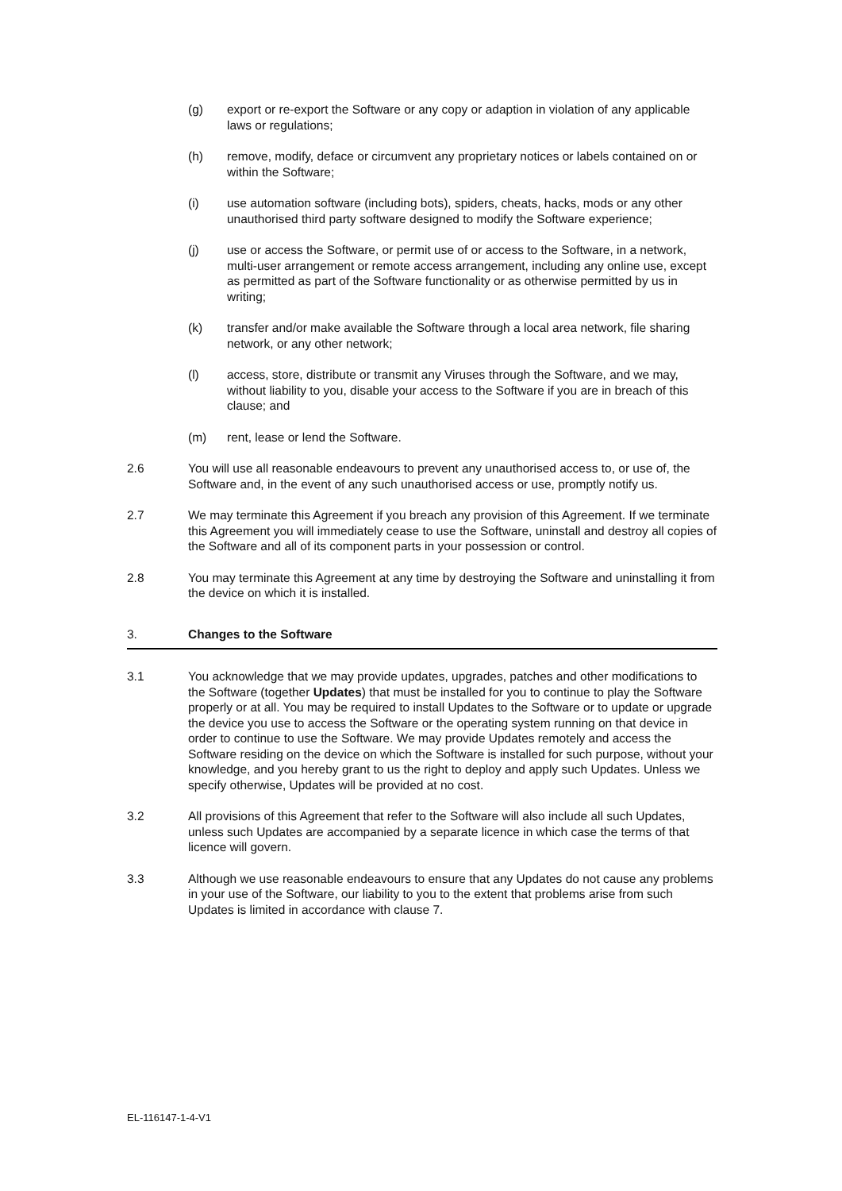(g) export or re-export the Software or any copy or adaption in violation of any applicable laws or regulations;
(h) remove, modify, deface or circumvent any proprietary notices or labels contained on or within the Software;
(i) use automation software (including bots), spiders, cheats, hacks, mods or any other unauthorised third party software designed to modify the Software experience;
(j) use or access the Software, or permit use of or access to the Software, in a network, multi-user arrangement or remote access arrangement, including any online use, except as permitted as part of the Software functionality or as otherwise permitted by us in writing;
(k) transfer and/or make available the Software through a local area network, file sharing network, or any other network;
(l) access, store, distribute or transmit any Viruses through the Software, and we may, without liability to you, disable your access to the Software if you are in breach of this clause; and
(m) rent, lease or lend the Software.
2.6 You will use all reasonable endeavours to prevent any unauthorised access to, or use of, the Software and, in the event of any such unauthorised access or use, promptly notify us.
2.7 We may terminate this Agreement if you breach any provision of this Agreement. If we terminate this Agreement you will immediately cease to use the Software, uninstall and destroy all copies of the Software and all of its component parts in your possession or control.
2.8 You may terminate this Agreement at any time by destroying the Software and uninstalling it from the device on which it is installed.
3. Changes to the Software
3.1 You acknowledge that we may provide updates, upgrades, patches and other modifications to the Software (together Updates) that must be installed for you to continue to play the Software properly or at all. You may be required to install Updates to the Software or to update or upgrade the device you use to access the Software or the operating system running on that device in order to continue to use the Software. We may provide Updates remotely and access the Software residing on the device on which the Software is installed for such purpose, without your knowledge, and you hereby grant to us the right to deploy and apply such Updates. Unless we specify otherwise, Updates will be provided at no cost.
3.2 All provisions of this Agreement that refer to the Software will also include all such Updates, unless such Updates are accompanied by a separate licence in which case the terms of that licence will govern.
3.3 Although we use reasonable endeavours to ensure that any Updates do not cause any problems in your use of the Software, our liability to you to the extent that problems arise from such Updates is limited in accordance with clause 7.
EL-116147-1-4-V1